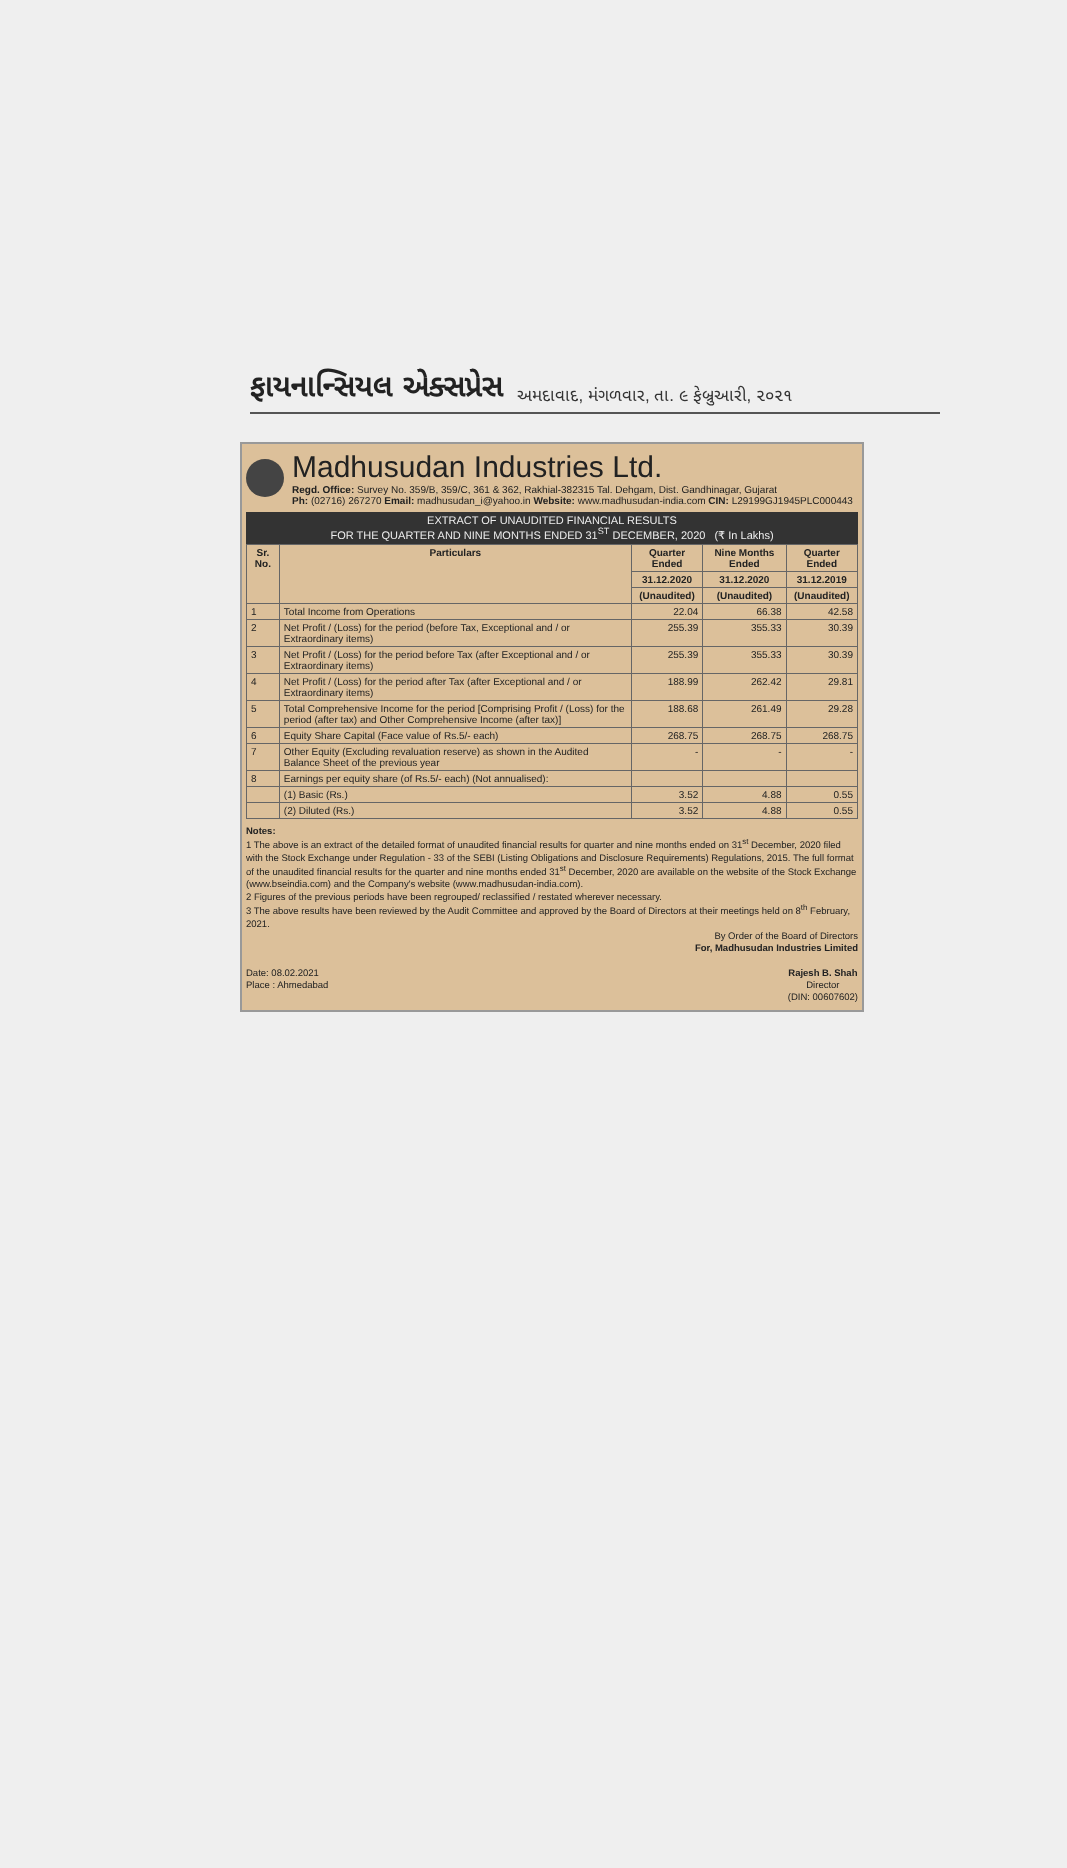ફાયનાન્સિયલ એક્સપ્રેસ અમદાવાદ, મંગળવાર, તા. ૯ ફેબ્રુઆરી, ૨૦૨૧
Madhusudan Industries Ltd.
Regd. Office: Survey No. 359/B, 359/C, 361 & 362, Rakhial-382315 Tal. Dehgam, Dist. Gandhinagar, Gujarat
Ph: (02716) 267270 Email: madhusudan_i@yahoo.in Website: www.madhusudan-india.com CIN: L29199GJ1945PLC000443
EXTRACT OF UNAUDITED FINANCIAL RESULTS
FOR THE QUARTER AND NINE MONTHS ENDED 31<sup>ST</sup> DECEMBER, 2020 (₹ In Lakhs)
| Sr. No. | Particulars | Quarter Ended | Nine Months Ended | Quarter Ended |
| --- | --- | --- | --- | --- |
| | | 31.12.2020 | 31.12.2020 | 31.12.2019 |
| | | (Unaudited) | (Unaudited) | (Unaudited) |
| 1 | Total Income from Operations | 22.04 | 66.38 | 42.58 |
| 2 | Net Profit / (Loss) for the period (before Tax, Exceptional and / or Extraordinary items) | 255.39 | 355.33 | 30.39 |
| 3 | Net Profit / (Loss) for the period before Tax (after Exceptional and / or Extraordinary items) | 255.39 | 355.33 | 30.39 |
| 4 | Net Profit / (Loss) for the period after Tax (after Exceptional and / or Extraordinary items) | 188.99 | 262.42 | 29.81 |
| 5 | Total Comprehensive Income for the period [Comprising Profit / (Loss) for the period (after tax) and Other Comprehensive Income (after tax)] | 188.68 | 261.49 | 29.28 |
| 6 | Equity Share Capital (Face value of Rs.5/- each) | 268.75 | 268.75 | 268.75 |
| 7 | Other Equity (Excluding revaluation reserve) as shown in the Audited Balance Sheet of the previous year | - | - | - |
| 8 | Earnings per equity share (of Rs.5/- each) (Not annualised): | | | |
| | (1) Basic (Rs.) | 3.52 | 4.88 | 0.55 |
| | (2) Diluted (Rs.) | 3.52 | 4.88 | 0.55 |
Notes:
1 The above is an extract of the detailed format of unaudited financial results for quarter and nine months ended on 31<sup>st</sup> December, 2020 filed with the Stock Exchange under Regulation - 33 of the SEBI (Listing Obligations and Disclosure Requirements) Regulations, 2015. The full format of the unaudited financial results for the quarter and nine months ended 31<sup>st</sup> December, 2020 are available on the website of the Stock Exchange (www.bseindia.com) and the Company's website (www.madhusudan-india.com).
2 Figures of the previous periods have been regrouped/ reclassified / restated wherever necessary.
3 The above results have been reviewed by the Audit Committee and approved by the Board of Directors at their meetings held on 8<sup>th</sup> February, 2021.
By Order of the Board of Directors
For, Madhusudan Industries Limited
Date: 08.02.2021
Place : Ahmedabad
Rajesh B. Shah
Director
(DIN: 00607602)